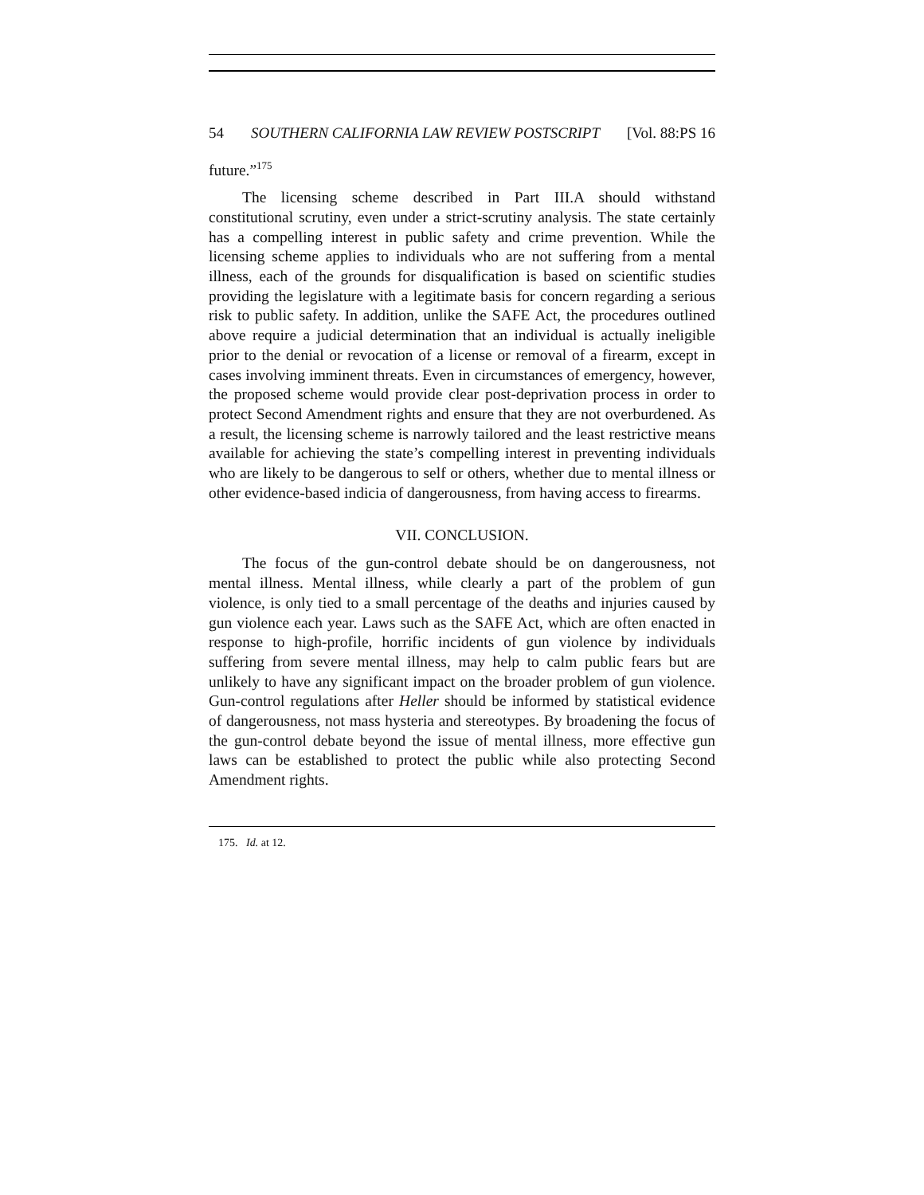54 SOUTHERN CALIFORNIA LAW REVIEW POSTSCRIPT [Vol. 88:PS 16
future.”<sup>175</sup>
The licensing scheme described in Part III.A should withstand constitutional scrutiny, even under a strict-scrutiny analysis. The state certainly has a compelling interest in public safety and crime prevention. While the licensing scheme applies to individuals who are not suffering from a mental illness, each of the grounds for disqualification is based on scientific studies providing the legislature with a legitimate basis for concern regarding a serious risk to public safety. In addition, unlike the SAFE Act, the procedures outlined above require a judicial determination that an individual is actually ineligible prior to the denial or revocation of a license or removal of a firearm, except in cases involving imminent threats. Even in circumstances of emergency, however, the proposed scheme would provide clear post-deprivation process in order to protect Second Amendment rights and ensure that they are not overburdened. As a result, the licensing scheme is narrowly tailored and the least restrictive means available for achieving the state’s compelling interest in preventing individuals who are likely to be dangerous to self or others, whether due to mental illness or other evidence-based indicia of dangerousness, from having access to firearms.
VII. CONCLUSION.
The focus of the gun-control debate should be on dangerousness, not mental illness. Mental illness, while clearly a part of the problem of gun violence, is only tied to a small percentage of the deaths and injuries caused by gun violence each year. Laws such as the SAFE Act, which are often enacted in response to high-profile, horrific incidents of gun violence by individuals suffering from severe mental illness, may help to calm public fears but are unlikely to have any significant impact on the broader problem of gun violence. Gun-control regulations after Heller should be informed by statistical evidence of dangerousness, not mass hysteria and stereotypes. By broadening the focus of the gun-control debate beyond the issue of mental illness, more effective gun laws can be established to protect the public while also protecting Second Amendment rights.
175. Id. at 12.